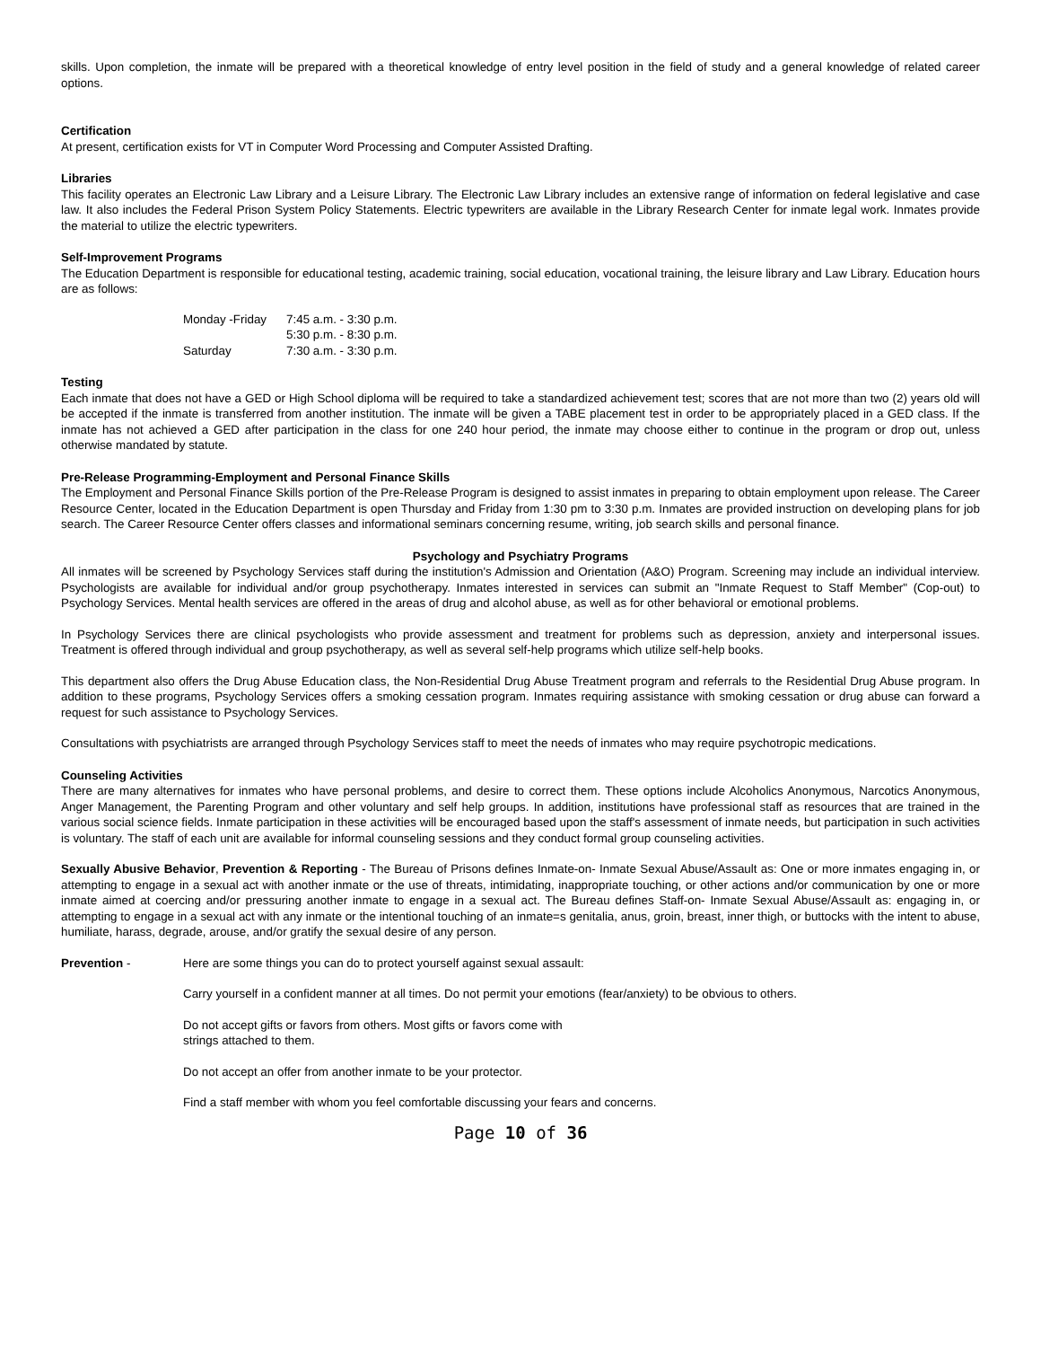skills. Upon completion, the inmate will be prepared with a theoretical knowledge of entry level position in the field of study and a general knowledge of related career options.
Certification
At present, certification exists for VT in Computer Word Processing and Computer Assisted Drafting.
Libraries
This facility operates an Electronic Law Library and a Leisure Library. The Electronic Law Library includes an extensive range of information on federal legislative and case law. It also includes the Federal Prison System Policy Statements. Electric typewriters are available in the Library Research Center for inmate legal work. Inmates provide the material to utilize the electric typewriters.
Self-Improvement Programs
The Education Department is responsible for educational testing, academic training, social education, vocational training, the leisure library and Law Library. Education hours are as follows:
| Monday -Friday | 7:45 a.m. - 3:30 p.m. |
| | 5:30 p.m. - 8:30 p.m. |
| Saturday | 7:30 a.m. - 3:30 p.m. |
Testing
Each inmate that does not have a GED or High School diploma will be required to take a standardized achievement test; scores that are not more than two (2) years old will be accepted if the inmate is transferred from another institution. The inmate will be given a TABE placement test in order to be appropriately placed in a GED class. If the inmate has not achieved a GED after participation in the class for one 240 hour period, the inmate may choose either to continue in the program or drop out, unless otherwise mandated by statute.
Pre-Release Programming-Employment and Personal Finance Skills
The Employment and Personal Finance Skills portion of the Pre-Release Program is designed to assist inmates in preparing to obtain employment upon release. The Career Resource Center, located in the Education Department is open Thursday and Friday from 1:30 pm to 3:30 p.m. Inmates are provided instruction on developing plans for job search. The Career Resource Center offers classes and informational seminars concerning resume, writing, job search skills and personal finance.
Psychology and Psychiatry Programs
All inmates will be screened by Psychology Services staff during the institution's Admission and Orientation (A&O) Program. Screening may include an individual interview. Psychologists are available for individual and/or group psychotherapy. Inmates interested in services can submit an "Inmate Request to Staff Member" (Cop-out) to Psychology Services. Mental health services are offered in the areas of drug and alcohol abuse, as well as for other behavioral or emotional problems.
In Psychology Services there are clinical psychologists who provide assessment and treatment for problems such as depression, anxiety and interpersonal issues. Treatment is offered through individual and group psychotherapy, as well as several self-help programs which utilize self-help books.
This department also offers the Drug Abuse Education class, the Non-Residential Drug Abuse Treatment program and referrals to the Residential Drug Abuse program. In addition to these programs, Psychology Services offers a smoking cessation program. Inmates requiring assistance with smoking cessation or drug abuse can forward a request for such assistance to Psychology Services.
Consultations with psychiatrists are arranged through Psychology Services staff to meet the needs of inmates who may require psychotropic medications.
Counseling Activities
There are many alternatives for inmates who have personal problems, and desire to correct them. These options include Alcoholics Anonymous, Narcotics Anonymous, Anger Management, the Parenting Program and other voluntary and self help groups. In addition, institutions have professional staff as resources that are trained in the various social science fields. Inmate participation in these activities will be encouraged based upon the staff's assessment of inmate needs, but participation in such activities is voluntary. The staff of each unit are available for informal counseling sessions and they conduct formal group counseling activities.
Sexually Abusive Behavior, Prevention & Reporting - The Bureau of Prisons defines Inmate-on- Inmate Sexual Abuse/Assault as: One or more inmates engaging in, or attempting to engage in a sexual act with another inmate or the use of threats, intimidating, inappropriate touching, or other actions and/or communication by one or more inmate aimed at coercing and/or pressuring another inmate to engage in a sexual act. The Bureau defines Staff-on- Inmate Sexual Abuse/Assault as: engaging in, or attempting to engage in a sexual act with any inmate or the intentional touching of an inmate=s genitalia, anus, groin, breast, inner thigh, or buttocks with the intent to abuse, humiliate, harass, degrade, arouse, and/or gratify the sexual desire of any person.
Prevention - Here are some things you can do to protect yourself against sexual assault:
Carry yourself in a confident manner at all times. Do not permit your emotions (fear/anxiety) to be obvious to others.
Do not accept gifts or favors from others. Most gifts or favors come with
strings attached to them.
Do not accept an offer from another inmate to be your protector.
Find a staff member with whom you feel comfortable discussing your fears and concerns.
Page 10 of 36